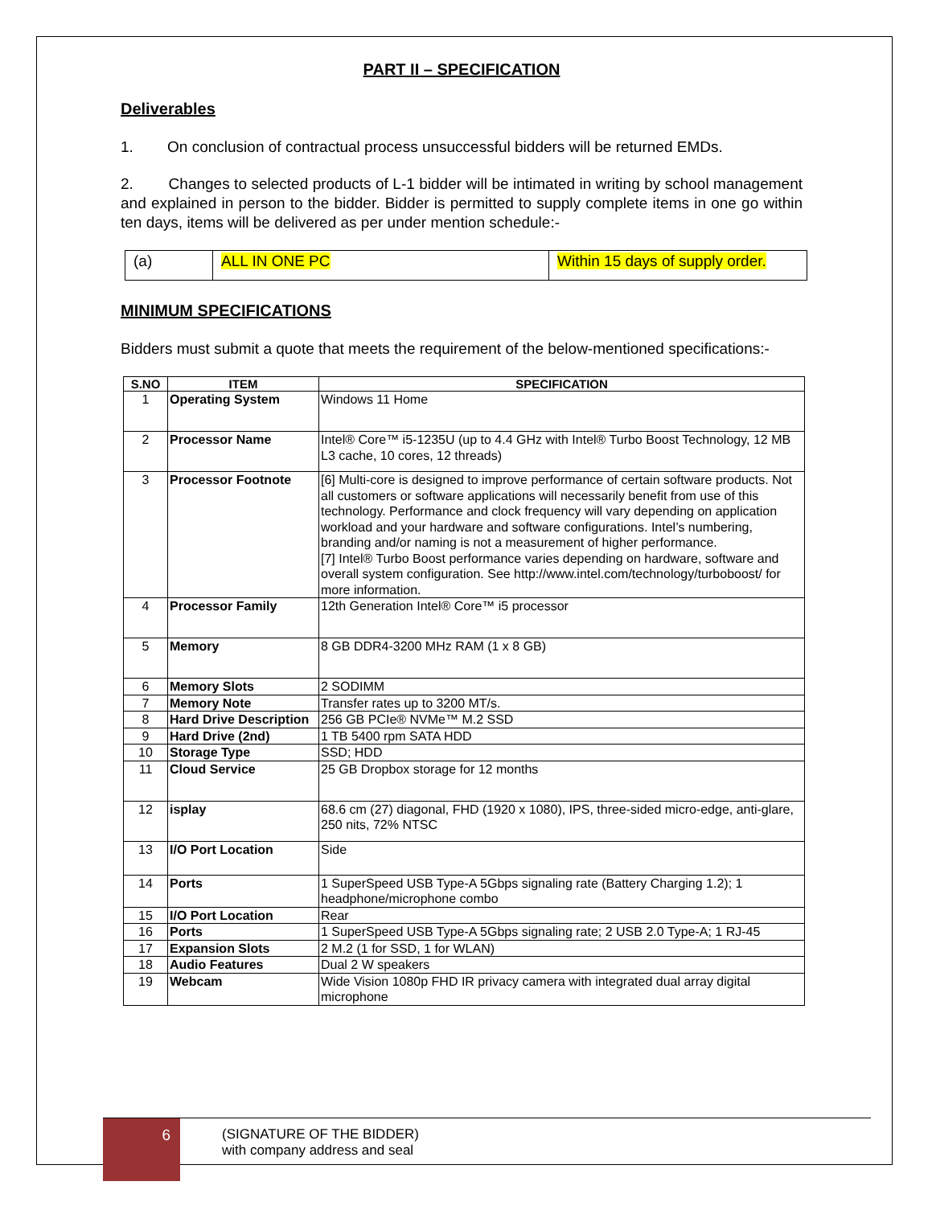PART II – SPECIFICATION
Deliverables
1. On conclusion of contractual process unsuccessful bidders will be returned EMDs.
2. Changes to selected products of L-1 bidder will be intimated in writing by school management and explained in person to the bidder. Bidder is permitted to supply complete items in one go within ten days, items will be delivered as per under mention schedule:-
| (a) | ALL IN ONE PC | Within 15 days of supply order. |
MINIMUM SPECIFICATIONS
Bidders must submit a quote that meets the requirement of the below-mentioned specifications:-
| S.NO | ITEM | SPECIFICATION |
| --- | --- | --- |
| 1 | Operating System | Windows 11 Home |
| 2 | Processor Name | Intel® Core™ i5-1235U (up to 4.4 GHz with Intel® Turbo Boost Technology, 12 MB L3 cache, 10 cores, 12 threads) |
| 3 | Processor Footnote | [6] Multi-core is designed to improve performance of certain software products. Not all customers or software applications will necessarily benefit from use of this technology. Performance and clock frequency will vary depending on application workload and your hardware and software configurations. Intel’s numbering, branding and/or naming is not a measurement of higher performance. [7] Intel® Turbo Boost performance varies depending on hardware, software and overall system configuration. See http://www.intel.com/technology/turboboost/ for more information. |
| 4 | Processor Family | 12th Generation Intel® Core™ i5 processor |
| 5 | Memory | 8 GB DDR4-3200 MHz RAM (1 x 8 GB) |
| 6 | Memory Slots | 2 SODIMM |
| 7 | Memory Note | Transfer rates up to 3200 MT/s. |
| 8 | Hard Drive Description | 256 GB PCIe® NVMe™ M.2 SSD |
| 9 | Hard Drive (2nd) | 1 TB 5400 rpm SATA HDD |
| 10 | Storage Type | SSD; HDD |
| 11 | Cloud Service | 25 GB Dropbox storage for 12 months |
| 12 | isplay | 68.6 cm (27) diagonal, FHD (1920 x 1080), IPS, three-sided micro-edge, anti-glare, 250 nits, 72% NTSC |
| 13 | I/O Port Location | Side |
| 14 | Ports | 1 SuperSpeed USB Type-A 5Gbps signaling rate (Battery Charging 1.2); 1 headphone/microphone combo |
| 15 | I/O Port Location | Rear |
| 16 | Ports | 1 SuperSpeed USB Type-A 5Gbps signaling rate; 2 USB 2.0 Type-A; 1 RJ-45 |
| 17 | Expansion Slots | 2 M.2 (1 for SSD, 1 for WLAN) |
| 18 | Audio Features | Dual 2 W speakers |
| 19 | Webcam | Wide Vision 1080p FHD IR privacy camera with integrated dual array digital microphone |
6
(SIGNATURE OF THE BIDDER)
with company address and seal